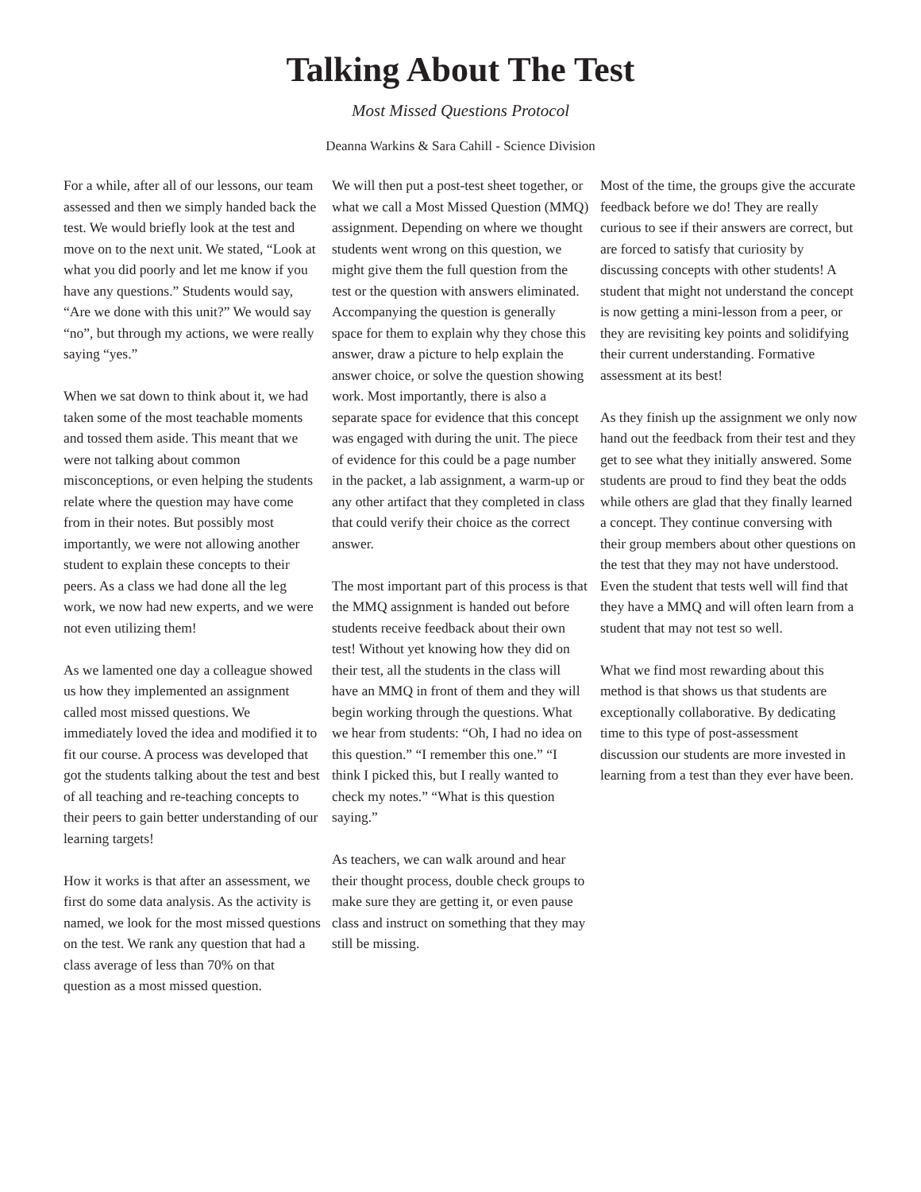Talking About The Test
Most Missed Questions Protocol
Deanna Warkins & Sara Cahill - Science Division
For a while, after all of our lessons, our team assessed and then we simply handed back the test. We would briefly look at the test and move on to the next unit. We stated, “Look at what you did poorly and let me know if you have any questions.” Students would say, “Are we done with this unit?” We would say “no”, but through my actions, we were really saying “yes.”
When we sat down to think about it, we had taken some of the most teachable moments and tossed them aside. This meant that we were not talking about common misconceptions, or even helping the students relate where the question may have come from in their notes. But possibly most importantly, we were not allowing another student to explain these concepts to their peers. As a class we had done all the leg work, we now had new experts, and we were not even utilizing them!
As we lamented one day a colleague showed us how they implemented an assignment called most missed questions. We immediately loved the idea and modified it to fit our course. A process was developed that got the students talking about the test and best of all teaching and re-teaching concepts to their peers to gain better understanding of our learning targets!
How it works is that after an assessment, we first do some data analysis. As the activity is named, we look for the most missed questions on the test. We rank any question that had a class average of less than 70% on that question as a most missed question.
We will then put a post-test sheet together, or what we call a Most Missed Question (MMQ) assignment. Depending on where we thought students went wrong on this question, we might give them the full question from the test or the question with answers eliminated. Accompanying the question is generally space for them to explain why they chose this answer, draw a picture to help explain the answer choice, or solve the question showing work. Most importantly, there is also a separate space for evidence that this concept was engaged with during the unit. The piece of evidence for this could be a page number in the packet, a lab assignment, a warm-up or any other artifact that they completed in class that could verify their choice as the correct answer.
The most important part of this process is that the MMQ assignment is handed out before students receive feedback about their own test! Without yet knowing how they did on their test, all the students in the class will have an MMQ in front of them and they will begin working through the questions. What we hear from students: “Oh, I had no idea on this question.” “I remember this one.” “I think I picked this, but I really wanted to check my notes.” “What is this question saying.”
As teachers, we can walk around and hear their thought process, double check groups to make sure they are getting it, or even pause class and instruct on something that they may still be missing.
Most of the time, the groups give the accurate feedback before we do! They are really curious to see if their answers are correct, but are forced to satisfy that curiosity by discussing concepts with other students! A student that might not understand the concept is now getting a mini-lesson from a peer, or they are revisiting key points and solidifying their current understanding. Formative assessment at its best!
As they finish up the assignment we only now hand out the feedback from their test and they get to see what they initially answered. Some students are proud to find they beat the odds while others are glad that they finally learned a concept. They continue conversing with their group members about other questions on the test that they may not have understood. Even the student that tests well will find that they have a MMQ and will often learn from a student that may not test so well.
What we find most rewarding about this method is that shows us that students are exceptionally collaborative. By dedicating time to this type of post-assessment discussion our students are more invested in learning from a test than they ever have been.